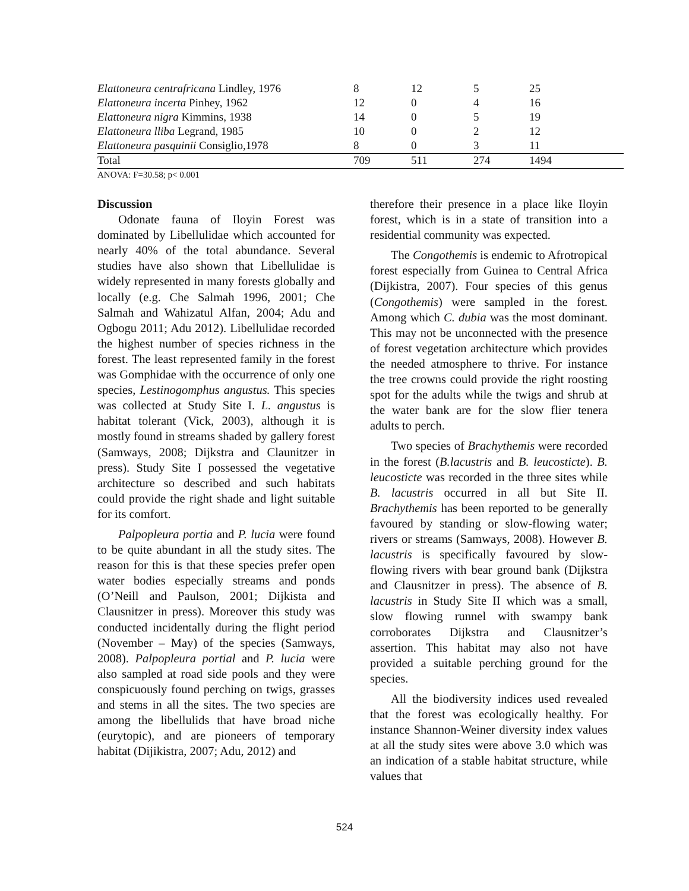| Elattoneura centrafricana Lindley, 1976 | 8 | 12 | 5 | 25 |
| Elattoneura incerta Pinhey, 1962 | 12 | 0 | 4 | 16 |
| Elattoneura nigra Kimmins, 1938 | 14 | 0 | 5 | 19 |
| Elattoneura lliba Legrand, 1985 | 10 | 0 | 2 | 12 |
| Elattoneura pasquinii Consiglio,1978 | 8 | 0 | 3 | 11 |
| Total | 709 | 511 | 274 | 1494 |
ANOVA: F=30.58; p< 0.001
Discussion
Odonate fauna of Iloyin Forest was dominated by Libellulidae which accounted for nearly 40% of the total abundance. Several studies have also shown that Libellulidae is widely represented in many forests globally and locally (e.g. Che Salmah 1996, 2001; Che Salmah and Wahizatul Alfan, 2004; Adu and Ogbogu 2011; Adu 2012). Libellulidae recorded the highest number of species richness in the forest. The least represented family in the forest was Gomphidae with the occurrence of only one species, Lestinogomphus angustus. This species was collected at Study Site I. L. angustus is habitat tolerant (Vick, 2003), although it is mostly found in streams shaded by gallery forest (Samways, 2008; Dijkstra and Claunitzer in press). Study Site I possessed the vegetative architecture so described and such habitats could provide the right shade and light suitable for its comfort.
Palpopleura portia and P. lucia were found to be quite abundant in all the study sites. The reason for this is that these species prefer open water bodies especially streams and ponds (O’Neill and Paulson, 2001; Dijkista and Clausnitzer in press). Moreover this study was conducted incidentally during the flight period (November – May) of the species (Samways, 2008). Palpopleura portial and P. lucia were also sampled at road side pools and they were conspicuously found perching on twigs, grasses and stems in all the sites. The two species are among the libellulids that have broad niche (eurytopic), and are pioneers of temporary habitat (Dijikistra, 2007; Adu, 2012) and
therefore their presence in a place like Iloyin forest, which is in a state of transition into a residential community was expected.
The Congothemis is endemic to Afrotropical forest especially from Guinea to Central Africa (Dijkistra, 2007). Four species of this genus (Congothemis) were sampled in the forest. Among which C. dubia was the most dominant. This may not be unconnected with the presence of forest vegetation architecture which provides the needed atmosphere to thrive. For instance the tree crowns could provide the right roosting spot for the adults while the twigs and shrub at the water bank are for the slow flier tenera adults to perch.
Two species of Brachythemis were recorded in the forest (B.lacustris and B. leucosticte). B. leucosticte was recorded in the three sites while B. lacustris occurred in all but Site II. Brachythemis has been reported to be generally favoured by standing or slow-flowing water; rivers or streams (Samways, 2008). However B. lacustris is specifically favoured by slow-flowing rivers with bear ground bank (Dijkstra and Clausnitzer in press). The absence of B. lacustris in Study Site II which was a small, slow flowing runnel with swampy bank corroborates Dijkstra and Clausnitzer’s assertion. This habitat may also not have provided a suitable perching ground for the species.
All the biodiversity indices used revealed that the forest was ecologically healthy. For instance Shannon-Weiner diversity index values at all the study sites were above 3.0 which was an indication of a stable habitat structure, while values that
524